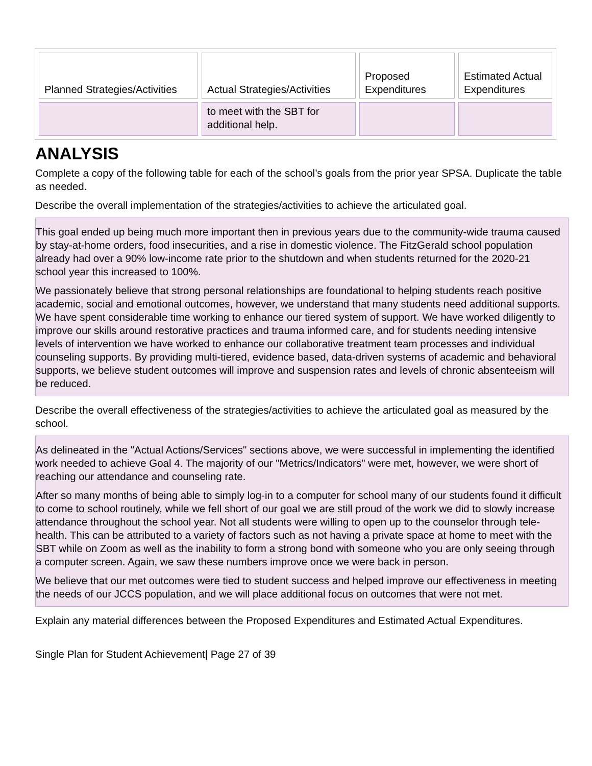| Planned Strategies/Activities | Actual Strategies/Activities | Proposed Expenditures | Estimated Actual Expenditures |
| --- | --- | --- | --- |
| | to meet with the SBT for additional help. | | |
ANALYSIS
Complete a copy of the following table for each of the school’s goals from the prior year SPSA. Duplicate the table as needed.
Describe the overall implementation of the strategies/activities to achieve the articulated goal.
This goal ended up being much more important then in previous years due to the community-wide trauma caused by stay-at-home orders, food insecurities, and a rise in domestic violence. The FitzGerald school population already had over a 90% low-income rate prior to the shutdown and when students returned for the 2020-21 school year this increased to 100%.
We passionately believe that strong personal relationships are foundational to helping students reach positive academic, social and emotional outcomes, however, we understand that many students need additional supports. We have spent considerable time working to enhance our tiered system of support. We have worked diligently to improve our skills around restorative practices and trauma informed care, and for students needing intensive levels of intervention we have worked to enhance our collaborative treatment team processes and individual counseling supports. By providing multi-tiered, evidence based, data-driven systems of academic and behavioral supports, we believe student outcomes will improve and suspension rates and levels of chronic absenteeism will be reduced.
Describe the overall effectiveness of the strategies/activities to achieve the articulated goal as measured by the school.
As delineated in the "Actual Actions/Services" sections above, we were successful in implementing the identified work needed to achieve Goal 4. The majority of our "Metrics/Indicators" were met, however, we were short of reaching our attendance and counseling rate.
After so many months of being able to simply log-in to a computer for school many of our students found it difficult to come to school routinely, while we fell short of our goal we are still proud of the work we did to slowly increase attendance throughout the school year. Not all students were willing to open up to the counselor through tele-health. This can be attributed to a variety of factors such as not having a private space at home to meet with the SBT while on Zoom as well as the inability to form a strong bond with someone who you are only seeing through a computer screen. Again, we saw these numbers improve once we were back in person.
We believe that our met outcomes were tied to student success and helped improve our effectiveness in meeting the needs of our JCCS population, and we will place additional focus on outcomes that were not met.
Explain any material differences between the Proposed Expenditures and Estimated Actual Expenditures.
Single Plan for Student Achievement| Page 27 of 39